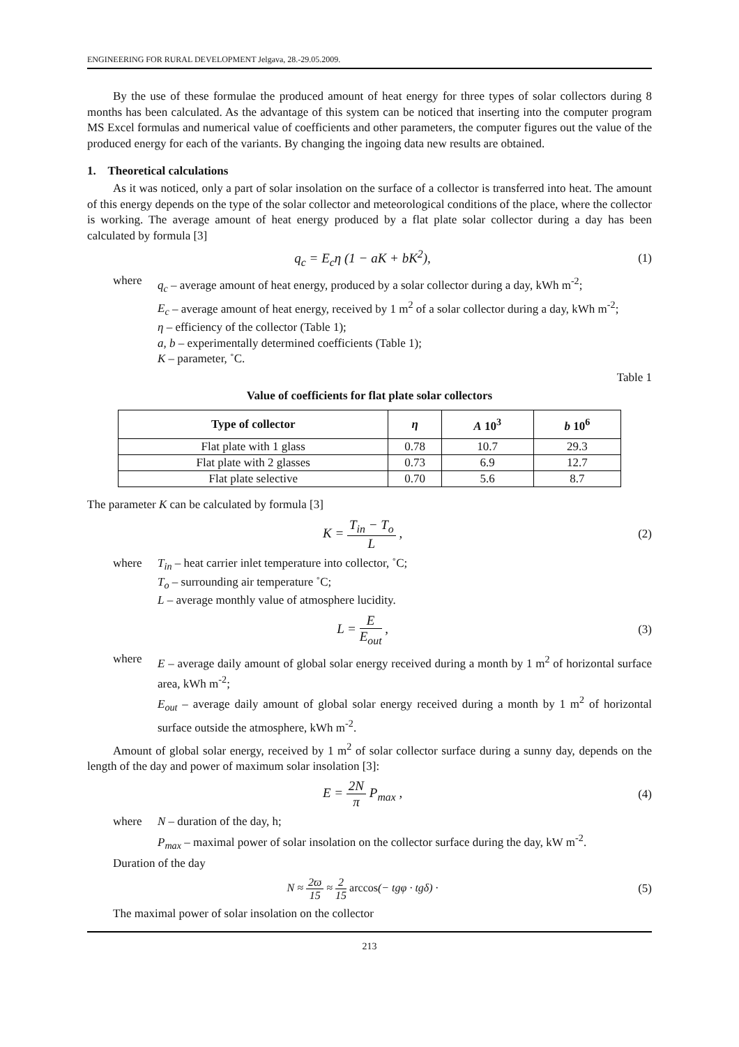ENGINEERING FOR RURAL DEVELOPMENT Jelgava, 28.-29.05.2009.
By the use of these formulae the produced amount of heat energy for three types of solar collectors during 8 months has been calculated. As the advantage of this system can be noticed that inserting into the computer program MS Excel formulas and numerical value of coefficients and other parameters, the computer figures out the value of the produced energy for each of the variants. By changing the ingoing data new results are obtained.
1. Theoretical calculations
As it was noticed, only a part of solar insolation on the surface of a collector is transferred into heat. The amount of this energy depends on the type of the solar collector and meteorological conditions of the place, where the collector is working. The average amount of heat energy produced by a flat plate solar collector during a day has been calculated by formula [3]
q<sub>c</sub> = E<sub>c</sub>η (1 − aK + bK<sup>2</sup>), (1)
where q<sub>c</sub> – average amount of heat energy, produced by a solar collector during a day, kWh m<sup>-2</sup>;
E<sub>c</sub> – average amount of heat energy, received by 1 m<sup>2</sup> of a solar collector during a day, kWh m<sup>-2</sup>;
η – efficiency of the collector (Table 1);
a, b – experimentally determined coefficients (Table 1);
K – parameter, ˚C.
Table 1
Value of coefficients for flat plate solar collectors
| Type of collector | η | A 10<sup>3</sup> | b 10<sup>6</sup> |
| --- | --- | --- | --- |
| Flat plate with 1 glass | 0.78 | 10.7 | 29.3 |
| Flat plate with 2 glasses | 0.73 | 6.9 | 12.7 |
| Flat plate selective | 0.70 | 5.6 | 8.7 |
The parameter K can be calculated by formula [3]
K = T<sub>in</sub> − T<sub>o</sub> L , (2)
where T<sub>in</sub> – heat carrier inlet temperature into collector, ˚C;
T<sub>o</sub> – surrounding air temperature ˚C;
L – average monthly value of atmosphere lucidity.
L = E E<sub>out</sub> , (3)
where E – average daily amount of global solar energy received during a month by 1 m<sup>2</sup> of horizontal surface area, kWh m<sup>-2</sup>;
E<sub>out</sub> – average daily amount of global solar energy received during a month by 1 m<sup>2</sup> of horizontal surface outside the atmosphere, kWh m<sup>-2</sup>.
Amount of global solar energy, received by 1 m<sup>2</sup> of solar collector surface during a sunny day, depends on the length of the day and power of maximum solar insolation [3]:
E = 2N π P<sub>max</sub> , (4)
where N – duration of the day, h;
P<sub>max</sub> – maximal power of solar insolation on the collector surface during the day, kW m<sup>-2</sup>.
Duration of the day
N ≈ 2ϖ 15 ≈ 2 15 arccos(− tgφ · tgδ) ·
(5)
The maximal power of solar insolation on the collector
213